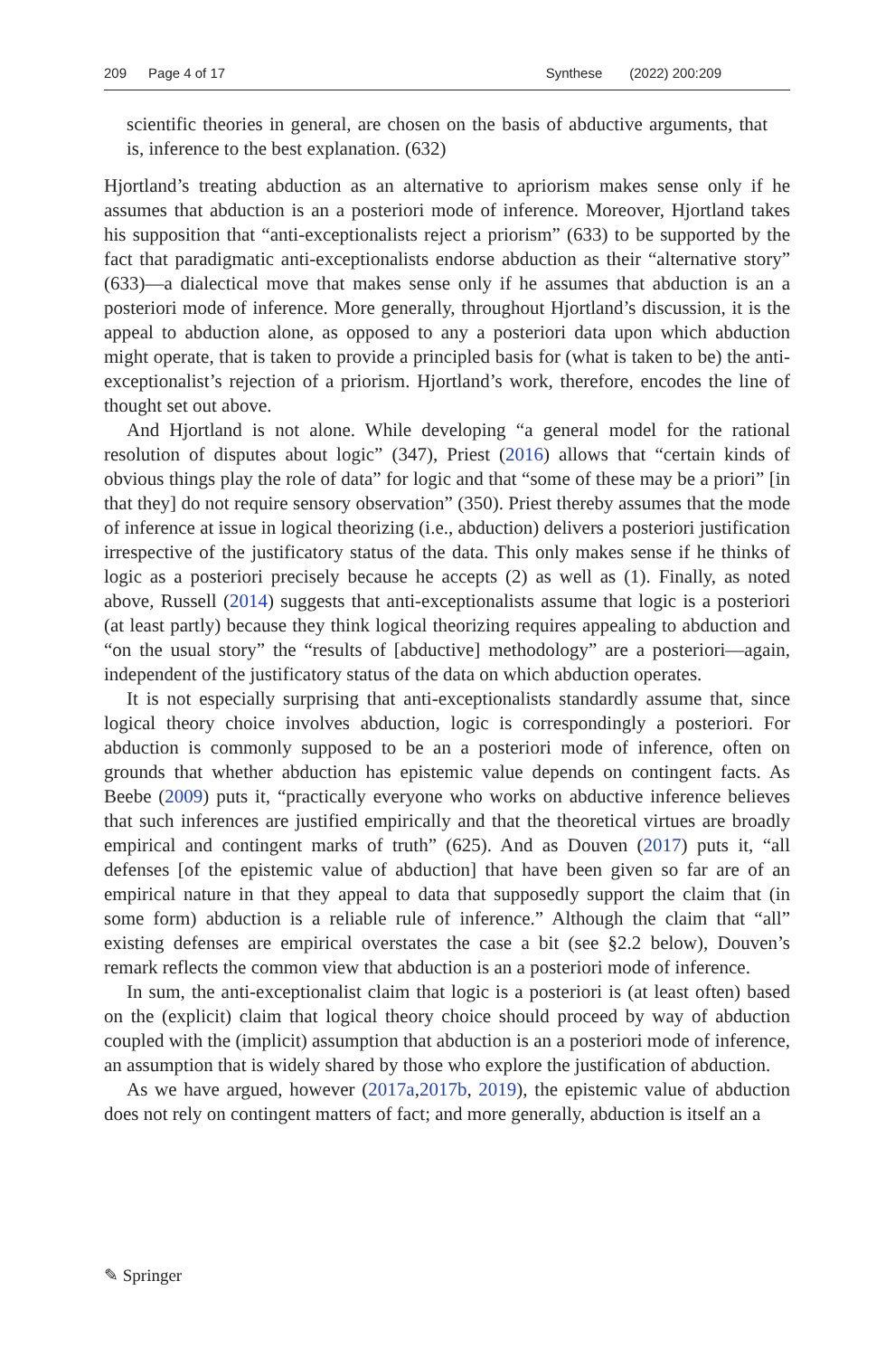209 Page 4 of 17 Synthese (2022) 200:209
scientific theories in general, are chosen on the basis of abductive arguments, that is, inference to the best explanation. (632)
Hjortland’s treating abduction as an alternative to apriorism makes sense only if he assumes that abduction is an a posteriori mode of inference. Moreover, Hjortland takes his supposition that “anti-exceptionalists reject a priorism” (633) to be supported by the fact that paradigmatic anti-exceptionalists endorse abduction as their “alternative story” (633)—a dialectical move that makes sense only if he assumes that abduction is an a posteriori mode of inference. More generally, throughout Hjortland’s discussion, it is the appeal to abduction alone, as opposed to any a posteriori data upon which abduction might operate, that is taken to provide a principled basis for (what is taken to be) the anti-exceptionalist’s rejection of a priorism. Hjortland’s work, therefore, encodes the line of thought set out above.
And Hjortland is not alone. While developing “a general model for the rational resolution of disputes about logic” (347), Priest (2016) allows that “certain kinds of obvious things play the role of data” for logic and that “some of these may be a priori” [in that they] do not require sensory observation” (350). Priest thereby assumes that the mode of inference at issue in logical theorizing (i.e., abduction) delivers a posteriori justification irrespective of the justificatory status of the data. This only makes sense if he thinks of logic as a posteriori precisely because he accepts (2) as well as (1). Finally, as noted above, Russell (2014) suggests that anti-exceptionalists assume that logic is a posteriori (at least partly) because they think logical theorizing requires appealing to abduction and “on the usual story” the “results of [abductive] methodology” are a posteriori—again, independent of the justificatory status of the data on which abduction operates.
It is not especially surprising that anti-exceptionalists standardly assume that, since logical theory choice involves abduction, logic is correspondingly a posteriori. For abduction is commonly supposed to be an a posteriori mode of inference, often on grounds that whether abduction has epistemic value depends on contingent facts. As Beebe (2009) puts it, “practically everyone who works on abductive inference believes that such inferences are justified empirically and that the theoretical virtues are broadly empirical and contingent marks of truth” (625). And as Douven (2017) puts it, “all defenses [of the epistemic value of abduction] that have been given so far are of an empirical nature in that they appeal to data that supposedly support the claim that (in some form) abduction is a reliable rule of inference.” Although the claim that “all” existing defenses are empirical overstates the case a bit (see §2.2 below), Douven’s remark reflects the common view that abduction is an a posteriori mode of inference.
In sum, the anti-exceptionalist claim that logic is a posteriori is (at least often) based on the (explicit) claim that logical theory choice should proceed by way of abduction coupled with the (implicit) assumption that abduction is an a posteriori mode of inference, an assumption that is widely shared by those who explore the justification of abduction.
As we have argued, however (2017a,2017b, 2019), the epistemic value of abduction does not rely on contingent matters of fact; and more generally, abduction is itself an a
✎ Springer